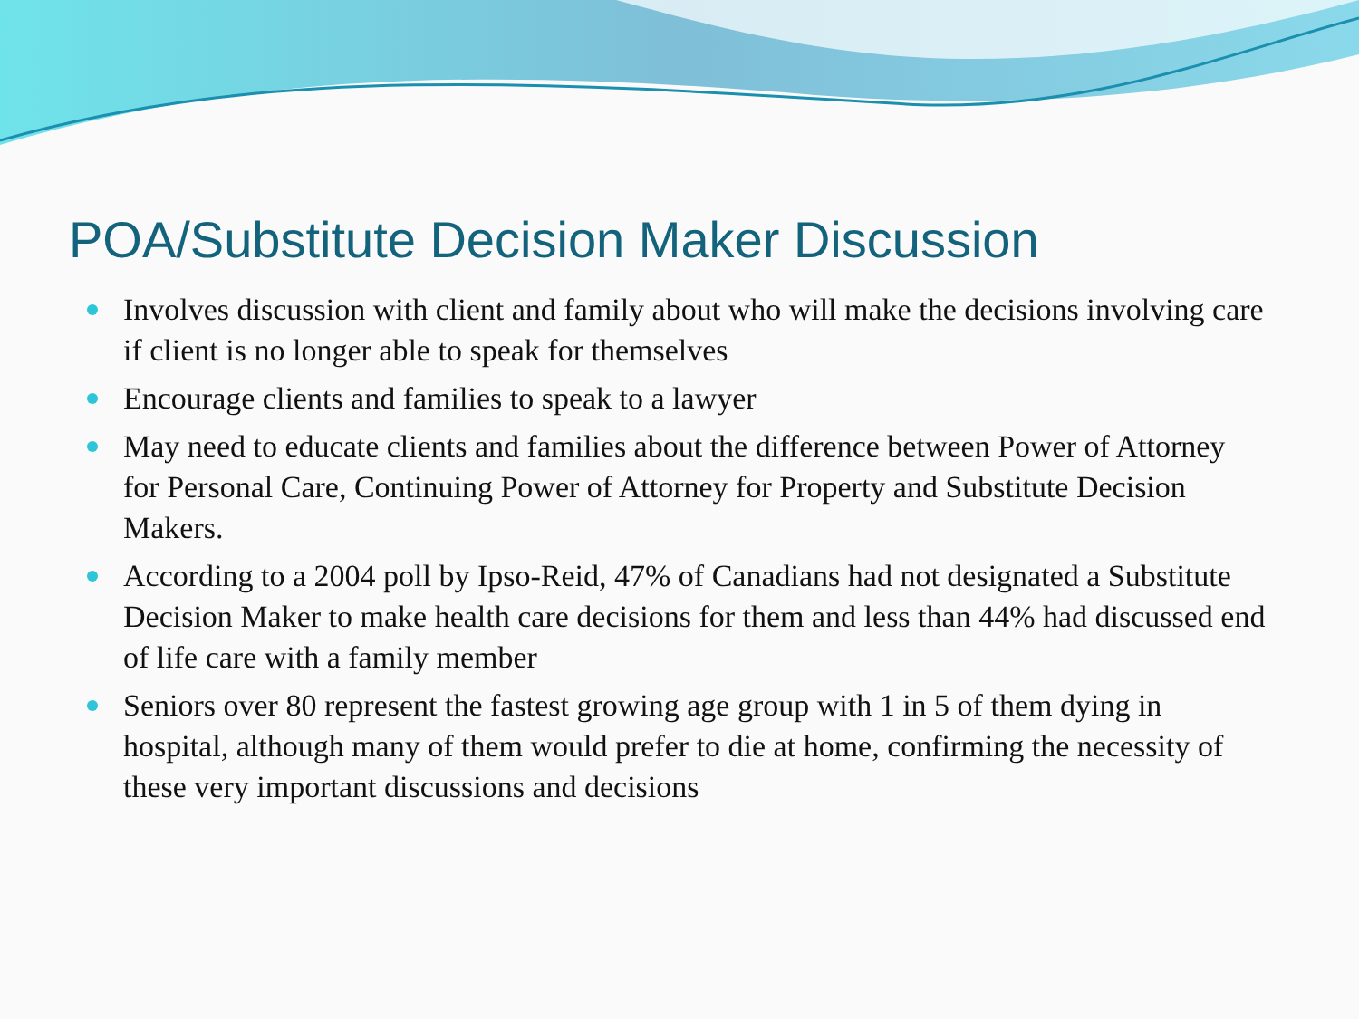POA/Substitute Decision Maker Discussion
Involves discussion with client and family about who will make the decisions involving care if client is no longer able to speak for themselves
Encourage clients and families to speak to a lawyer
May need to educate clients and families about the difference between Power of Attorney for Personal Care, Continuing Power of Attorney for Property and Substitute Decision Makers.
According to a 2004 poll by Ipso-Reid, 47% of Canadians had not designated a Substitute Decision Maker to make health care decisions for them and less than 44% had discussed end of life care with a family member
Seniors over 80 represent the fastest growing age group with 1 in 5 of them dying in hospital, although many of them would prefer to die at home, confirming the necessity of these very important discussions and decisions